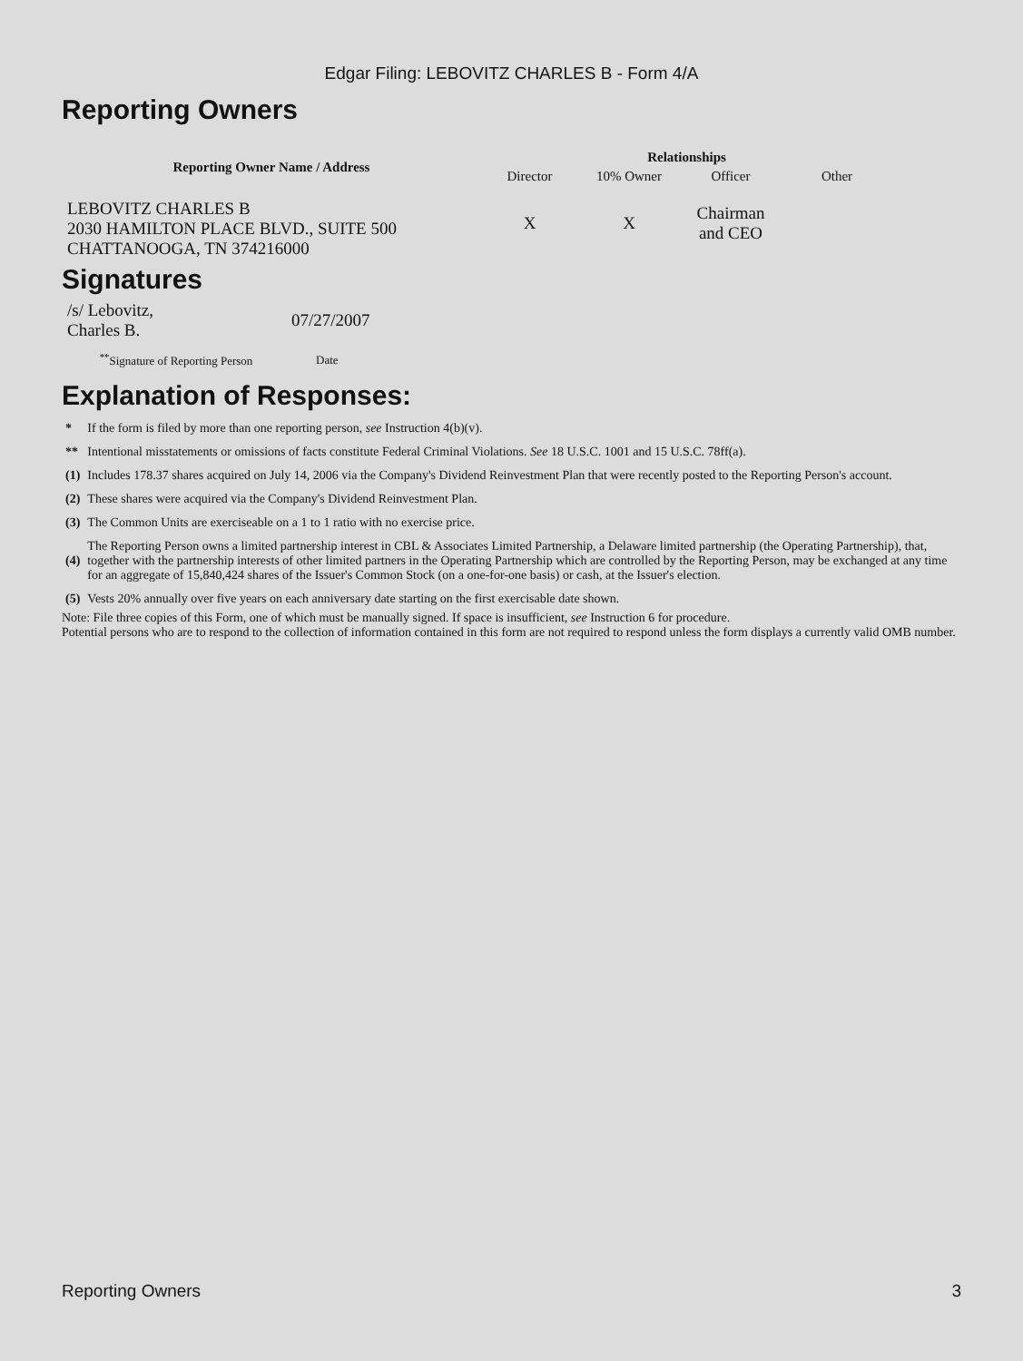Edgar Filing: LEBOVITZ CHARLES B - Form 4/A
Reporting Owners
| Reporting Owner Name / Address | Relationships | | | |
| --- | --- | --- | --- | --- |
| | Director | 10% Owner | Officer | Other |
| LEBOVITZ CHARLES B 2030 HAMILTON PLACE BLVD., SUITE 500 CHATTANOOGA, TN 374216000 | X | X | Chairman and CEO | |
Signatures
| /s/ Lebovitz, Charles B. | 07/27/2007 |
| <sup>**</sup> Signature of Reporting Person | Date |
Explanation of Responses:
| * | If the form is filed by more than one reporting person, see Instruction 4(b)(v). |
| ** | Intentional misstatements or omissions of facts constitute Federal Criminal Violations. See 18 U.S.C. 1001 and 15 U.S.C. 78ff(a). |
| (1) | Includes 178.37 shares acquired on July 14, 2006 via the Company's Dividend Reinvestment Plan that were recently posted to the Reporting Person's account. |
| (2) | These shares were acquired via the Company's Dividend Reinvestment Plan. |
| (3) | The Common Units are exerciseable on a 1 to 1 ratio with no exercise price. |
| (4) | The Reporting Person owns a limited partnership interest in CBL & Associates Limited Partnership, a Delaware limited partnership (the Operating Partnership), that, together with the partnership interests of other limited partners in the Operating Partnership which are controlled by the Reporting Person, may be exchanged at any time for an aggregate of 15,840,424 shares of the Issuer's Common Stock (on a one-for-one basis) or cash, at the Issuer's election. |
| (5) | Vests 20% annually over five years on each anniversary date starting on the first exercisable date shown. |
Note: File three copies of this Form, one of which must be manually signed. If space is insufficient, see Instruction 6 for procedure.
Potential persons who are to respond to the collection of information contained in this form are not required to respond unless the form displays a currently valid OMB number.
Reporting Owners 3